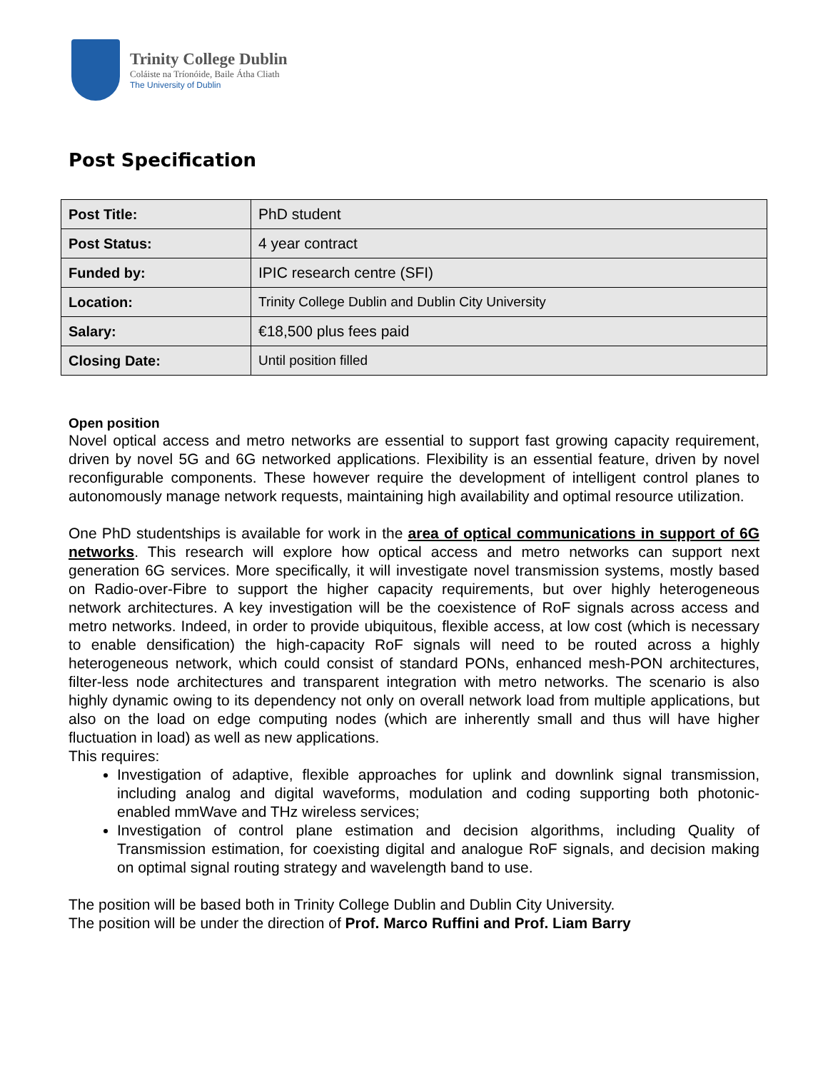Trinity College Dublin
Coláiste na Tríonóide, Baile Átha Cliath
The University of Dublin
Post Specification
| Post Title: | PhD student |
| Post Status: | 4 year contract |
| Funded by: | IPIC research centre (SFI) |
| Location: | Trinity College Dublin and Dublin City University |
| Salary: | €18,500 plus fees paid |
| Closing Date: | Until position filled |
Open position
Novel optical access and metro networks are essential to support fast growing capacity requirement, driven by novel 5G and 6G networked applications. Flexibility is an essential feature, driven by novel reconfigurable components. These however require the development of intelligent control planes to autonomously manage network requests, maintaining high availability and optimal resource utilization.
One PhD studentships is available for work in the area of optical communications in support of 6G networks. This research will explore how optical access and metro networks can support next generation 6G services. More specifically, it will investigate novel transmission systems, mostly based on Radio-over-Fibre to support the higher capacity requirements, but over highly heterogeneous network architectures. A key investigation will be the coexistence of RoF signals across access and metro networks. Indeed, in order to provide ubiquitous, flexible access, at low cost (which is necessary to enable densification) the high-capacity RoF signals will need to be routed across a highly heterogeneous network, which could consist of standard PONs, enhanced mesh-PON architectures, filter-less node architectures and transparent integration with metro networks. The scenario is also highly dynamic owing to its dependency not only on overall network load from multiple applications, but also on the load on edge computing nodes (which are inherently small and thus will have higher fluctuation in load) as well as new applications.
This requires:
Investigation of adaptive, flexible approaches for uplink and downlink signal transmission, including analog and digital waveforms, modulation and coding supporting both photonic-enabled mmWave and THz wireless services;
Investigation of control plane estimation and decision algorithms, including Quality of Transmission estimation, for coexisting digital and analogue RoF signals, and decision making on optimal signal routing strategy and wavelength band to use.
The position will be based both in Trinity College Dublin and Dublin City University.
The position will be under the direction of Prof. Marco Ruffini and Prof. Liam Barry